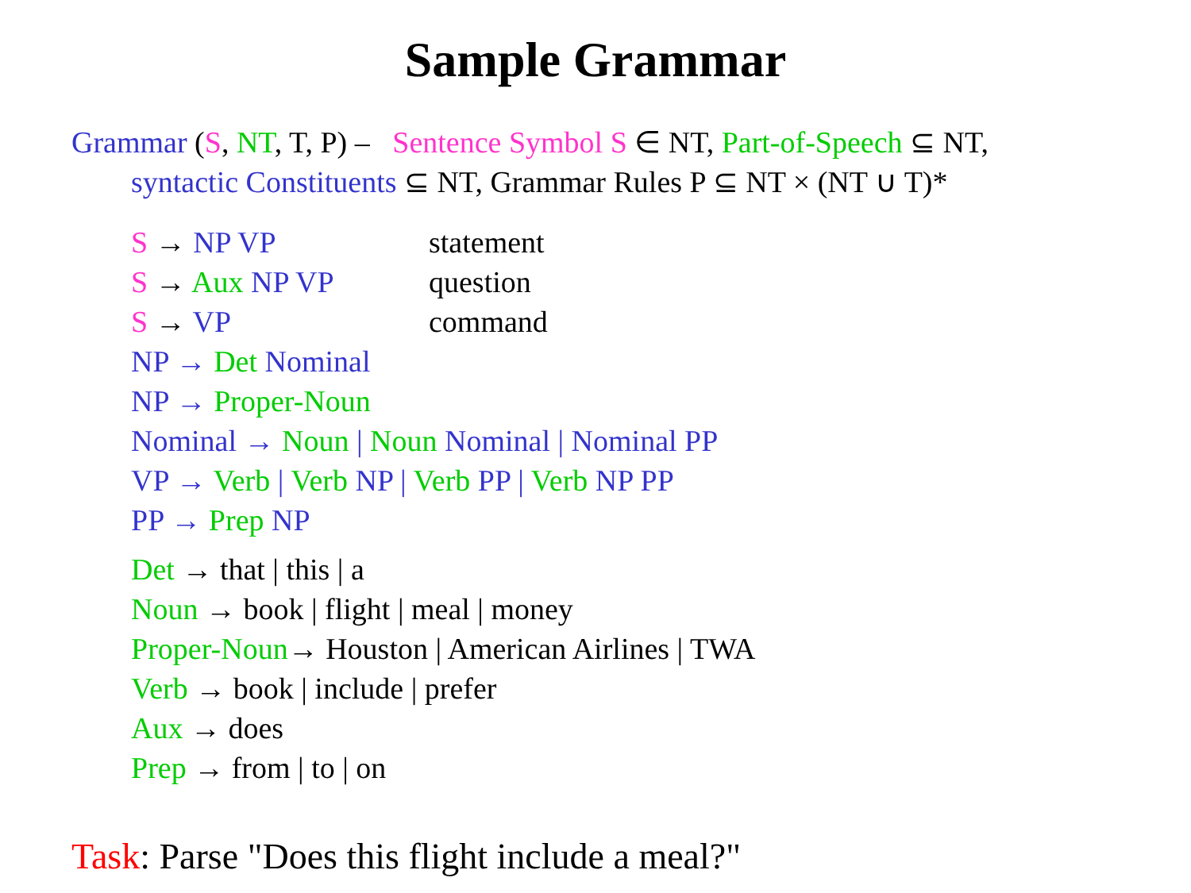Sample Grammar
Grammar (S, NT, T, P) – Sentence Symbol S ∈ NT, Part-of-Speech ⊆ NT,
syntactic Constituents ⊆ NT, Grammar Rules P ⊆ NT × (NT ∪ T)*
S → NP VP statement
S → Aux NP VP question
S → VP command
NP → Det Nominal
NP → Proper-Noun
Nominal → Noun | Noun Nominal | Nominal PP
VP → Verb | Verb NP | Verb PP | Verb NP PP
PP → Prep NP
Det → that | this | a
Noun → book | flight | meal | money
Proper-Noun→ Houston | American Airlines | TWA
Verb → book | include | prefer
Aux → does
Prep → from | to | on
Task: Parse "Does this flight include a meal?"